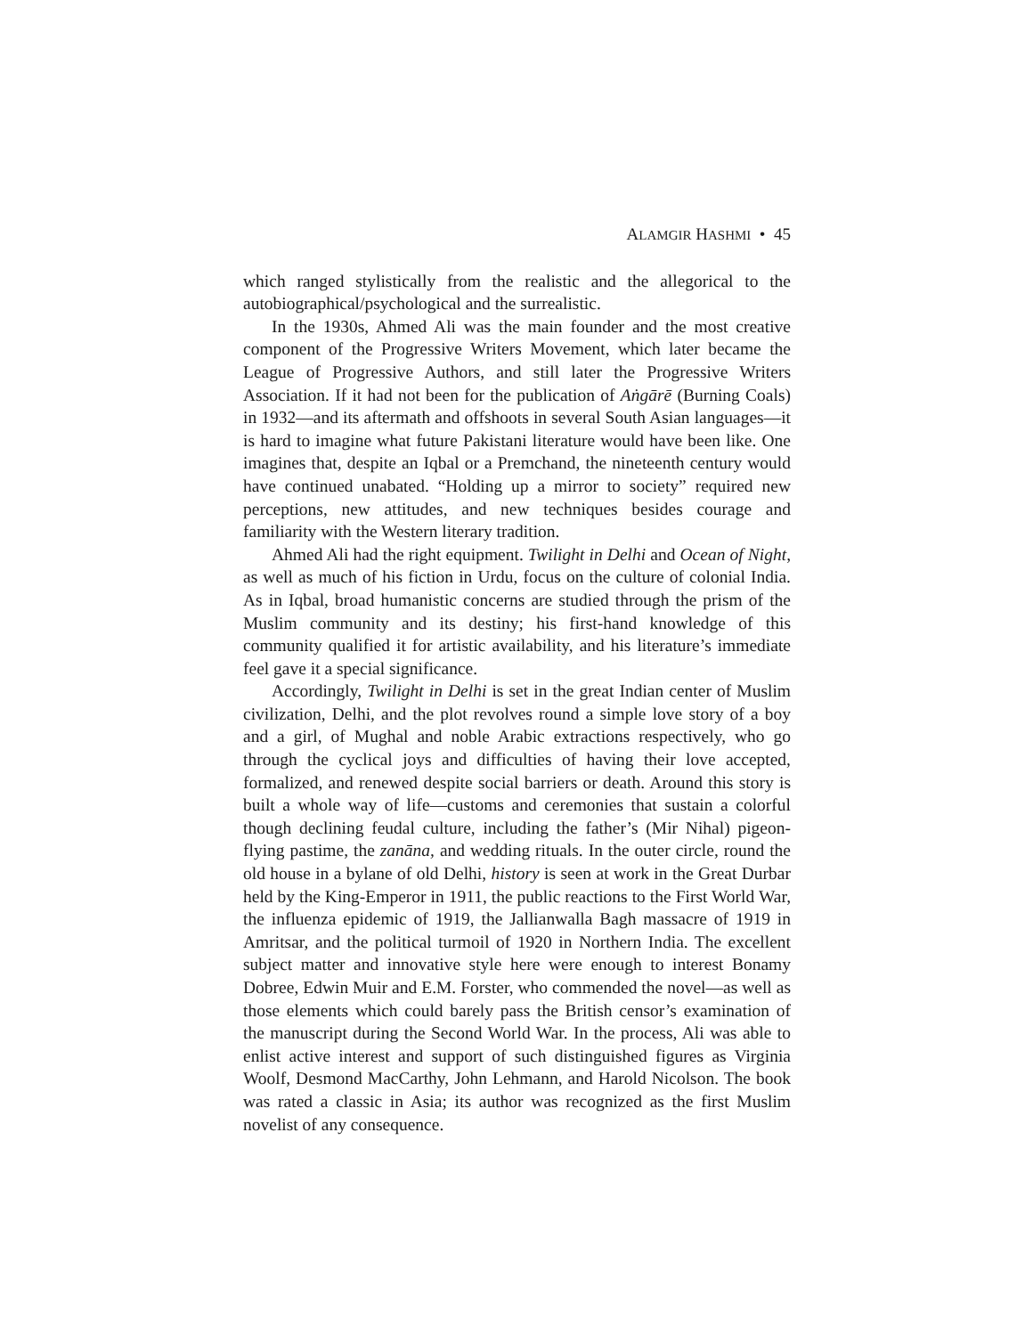ALAMGIR HASHMI • 45
which ranged stylistically from the realistic and the allegorical to the autobiographical/psychological and the surrealistic.
In the 1930s, Ahmed Ali was the main founder and the most creative component of the Progressive Writers Movement, which later became the League of Progressive Authors, and still later the Progressive Writers Association. If it had not been for the publication of Aṅgārē (Burning Coals) in 1932—and its aftermath and offshoots in several South Asian languages—it is hard to imagine what future Pakistani literature would have been like. One imagines that, despite an Iqbal or a Premchand, the nineteenth century would have continued unabated. “Holding up a mirror to society” required new perceptions, new attitudes, and new techniques besides courage and familiarity with the Western literary tradition.
Ahmed Ali had the right equipment. Twilight in Delhi and Ocean of Night, as well as much of his fiction in Urdu, focus on the culture of colonial India. As in Iqbal, broad humanistic concerns are studied through the prism of the Muslim community and its destiny; his first-hand knowledge of this community qualified it for artistic availability, and his literature’s immediate feel gave it a special significance.
Accordingly, Twilight in Delhi is set in the great Indian center of Muslim civilization, Delhi, and the plot revolves round a simple love story of a boy and a girl, of Mughal and noble Arabic extractions respectively, who go through the cyclical joys and difficulties of having their love accepted, formalized, and renewed despite social barriers or death. Around this story is built a whole way of life—customs and ceremonies that sustain a colorful though declining feudal culture, including the father’s (Mir Nihal) pigeon-flying pastime, the zanāna, and wedding rituals. In the outer circle, round the old house in a bylane of old Delhi, history is seen at work in the Great Durbar held by the King-Emperor in 1911, the public reactions to the First World War, the influenza epidemic of 1919, the Jallianwalla Bagh massacre of 1919 in Amritsar, and the political turmoil of 1920 in Northern India. The excellent subject matter and innovative style here were enough to interest Bonamy Dobree, Edwin Muir and E.M. Forster, who commended the novel—as well as those elements which could barely pass the British censor’s examination of the manuscript during the Second World War. In the process, Ali was able to enlist active interest and support of such distinguished figures as Virginia Woolf, Desmond MacCarthy, John Lehmann, and Harold Nicolson. The book was rated a classic in Asia; its author was recognized as the first Muslim novelist of any consequence.